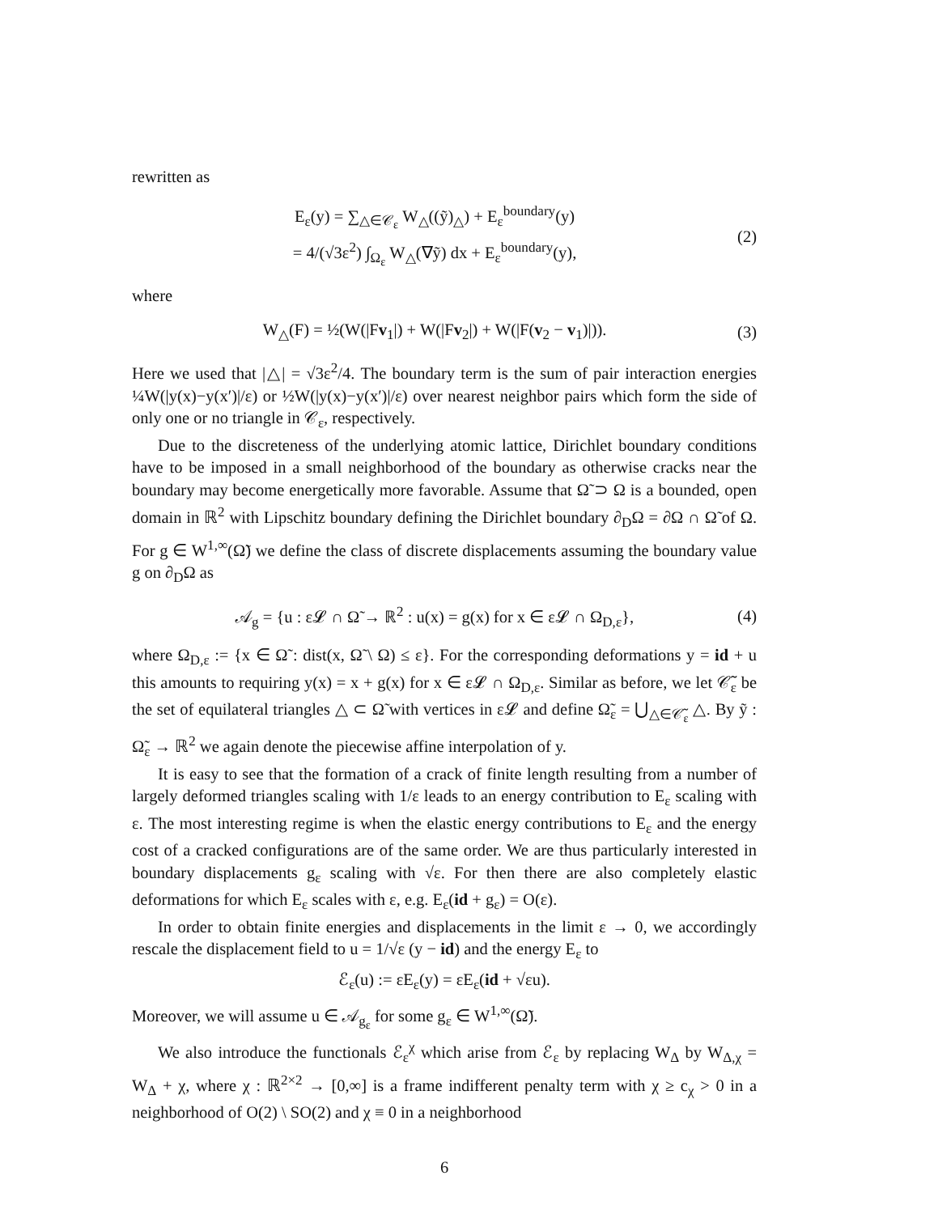rewritten as
E<sub>ε</sub>(y) = ∑<sub>△∈𝒞<sub>ε</sub></sub> W<sub>△</sub>((ỹ)<sub>△</sub>) + E<sub>ε</sub><sup>boundary</sup>(y)
= 4/(√3ε<sup>2</sup>) ∫<sub>Ω<sub>ε</sub></sub> W<sub>△</sub>(∇ỹ) dx + E<sub>ε</sub><sup>boundary</sup>(y),
(2)
where
W<sub>△</sub>(F) = ½(W(|Fv<sub>1</sub>|) + W(|Fv<sub>2</sub>|) + W(|F(v<sub>2</sub> − v<sub>1</sub>)|)).
(3)
Here we used that |△| = √3ε<sup>2</sup>/4. The boundary term is the sum of pair interaction energies ¼W(|y(x)−y(x′)|/ε) or ½W(|y(x)−y(x′)|/ε) over nearest neighbor pairs which form the side of only one or no triangle in 𝒞<sub>ε</sub>, respectively.
Due to the discreteness of the underlying atomic lattice, Dirichlet boundary conditions have to be imposed in a small neighborhood of the boundary as otherwise cracks near the boundary may become energetically more favorable. Assume that Ω̃ ⊃ Ω is a bounded, open domain in ℝ<sup>2</sup> with Lipschitz boundary defining the Dirichlet boundary ∂<sub>D</sub>Ω = ∂Ω ∩ Ω̃ of Ω. For g ∈ W<sup>1,∞</sup>(Ω̃) we define the class of discrete displacements assuming the boundary value g on ∂<sub>D</sub>Ω as
𝒜<sub>g</sub> = {u : ε𝓛 ∩ Ω̃ → ℝ<sup>2</sup> : u(x) = g(x) for x ∈ ε𝓛 ∩ Ω<sub>D,ε</sub>},
(4)
where Ω<sub>D,ε</sub> := {x ∈ Ω̃ : dist(x, Ω̃ \ Ω) ≤ ε}. For the corresponding deformations y = id + u this amounts to requiring y(x) = x + g(x) for x ∈ ε𝓛 ∩ Ω<sub>D,ε</sub>. Similar as before, we let 𝒞̃<sub>ε</sub> be the set of equilateral triangles △ ⊂ Ω̃ with vertices in ε𝓛 and define Ω̃<sub>ε</sub> = ⋃<sub>△∈𝒞̃<sub>ε</sub></sub> △. By ỹ : Ω̃<sub>ε</sub> → ℝ<sup>2</sup> we again denote the piecewise affine interpolation of y.
It is easy to see that the formation of a crack of finite length resulting from a number of largely deformed triangles scaling with 1/ε leads to an energy contribution to E<sub>ε</sub> scaling with ε. The most interesting regime is when the elastic energy contributions to E<sub>ε</sub> and the energy cost of a cracked configurations are of the same order. We are thus particularly interested in boundary displacements g<sub>ε</sub> scaling with √ε. For then there are also completely elastic deformations for which E<sub>ε</sub> scales with ε, e.g. E<sub>ε</sub>(id + g<sub>ε</sub>) = O(ε).
In order to obtain finite energies and displacements in the limit ε → 0, we accordingly rescale the displacement field to u = 1/√ε (y − id) and the energy E<sub>ε</sub> to
ℰ<sub>ε</sub>(u) := εE<sub>ε</sub>(y) = εE<sub>ε</sub>(id + √εu).
Moreover, we will assume u ∈ 𝒜<sub>g<sub>ε</sub></sub> for some g<sub>ε</sub> ∈ W<sup>1,∞</sup>(Ω̃).
We also introduce the functionals ℰ<sub>ε</sub><sup>χ</sup> which arise from ℰ<sub>ε</sub> by replacing W<sub>Δ</sub> by W<sub>Δ,χ</sub> = W<sub>Δ</sub> + χ, where χ : ℝ<sup>2×2</sup> → [0,∞] is a frame indifferent penalty term with χ ≥ c<sub>χ</sub> > 0 in a neighborhood of O(2) \ SO(2) and χ ≡ 0 in a neighborhood
6